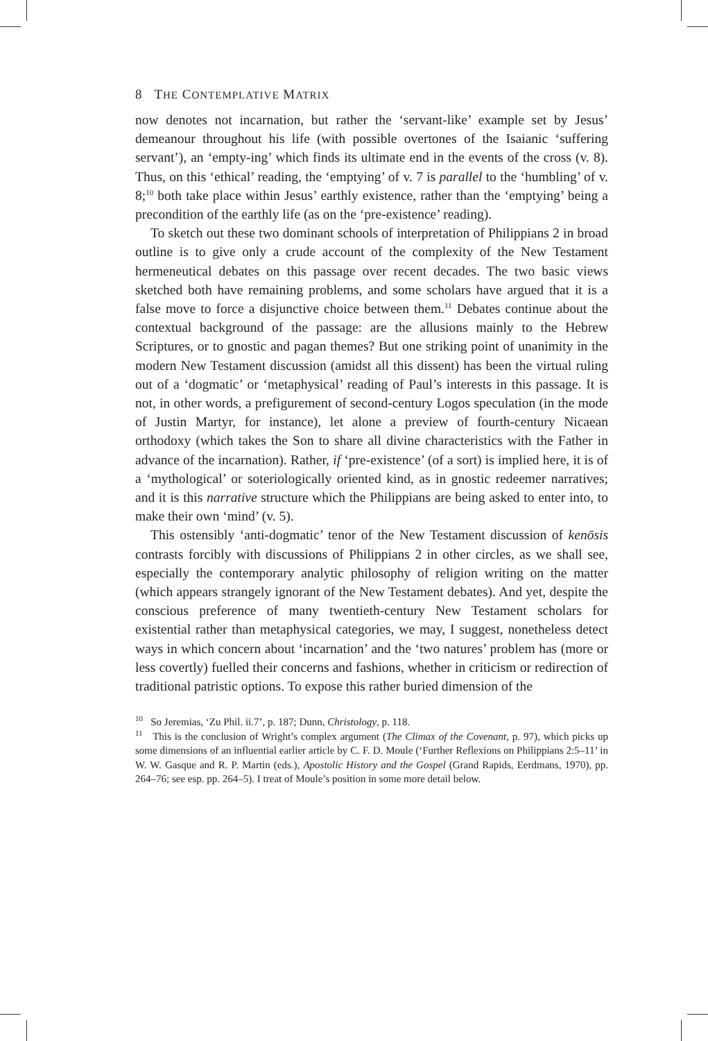8 THE CONTEMPLATIVE MATRIX
now denotes not incarnation, but rather the ‘servant-like’ example set by Jesus’ demeanour throughout his life (with possible overtones of the Isaianic ‘suffering servant’), an ‘empty-ing’ which finds its ultimate end in the events of the cross (v. 8). Thus, on this ‘ethical’ reading, the ‘emptying’ of v. 7 is parallel to the ‘humbling’ of v. 8;<sup>10</sup> both take place within Jesus’ earthly existence, rather than the ‘emptying’ being a precondition of the earthly life (as on the ‘pre-existence’ reading).
To sketch out these two dominant schools of interpretation of Philippians 2 in broad outline is to give only a crude account of the complexity of the New Testament hermeneutical debates on this passage over recent decades. The two basic views sketched both have remaining problems, and some scholars have argued that it is a false move to force a disjunctive choice between them.<sup>11</sup> Debates continue about the contextual background of the passage: are the allusions mainly to the Hebrew Scriptures, or to gnostic and pagan themes? But one striking point of unanimity in the modern New Testament discussion (amidst all this dissent) has been the virtual ruling out of a ‘dogmatic’ or ‘metaphysical’ reading of Paul’s interests in this passage. It is not, in other words, a prefigurement of second-century Logos speculation (in the mode of Justin Martyr, for instance), let alone a preview of fourth-century Nicaean orthodoxy (which takes the Son to share all divine characteristics with the Father in advance of the incarnation). Rather, if ‘pre-existence’ (of a sort) is implied here, it is of a ‘mythological’ or soteriologically oriented kind, as in gnostic redeemer narratives; and it is this narrative structure which the Philippians are being asked to enter into, to make their own ‘mind’ (v. 5).
This ostensibly ‘anti-dogmatic’ tenor of the New Testament discussion of kenōsis contrasts forcibly with discussions of Philippians 2 in other circles, as we shall see, especially the contemporary analytic philosophy of religion writing on the matter (which appears strangely ignorant of the New Testament debates). And yet, despite the conscious preference of many twentieth-century New Testament scholars for existential rather than metaphysical categories, we may, I suggest, nonetheless detect ways in which concern about ‘incarnation’ and the ‘two natures’ problem has (more or less covertly) fuelled their concerns and fashions, whether in criticism or redirection of traditional patristic options. To expose this rather buried dimension of the
<sup>10</sup> So Jeremias, ‘Zu Phil. ii.7’, p. 187; Dunn, Christology, p. 118.
<sup>11</sup> This is the conclusion of Wright’s complex argument (The Climax of the Covenant, p. 97), which picks up some dimensions of an influential earlier article by C. F. D. Moule (‘Further Reflexions on Philippians 2:5–11’ in W. W. Gasque and R. P. Martin (eds.), Apostolic History and the Gospel (Grand Rapids, Eerdmans, 1970), pp. 264–76; see esp. pp. 264–5). I treat of Moule’s position in some more detail below.